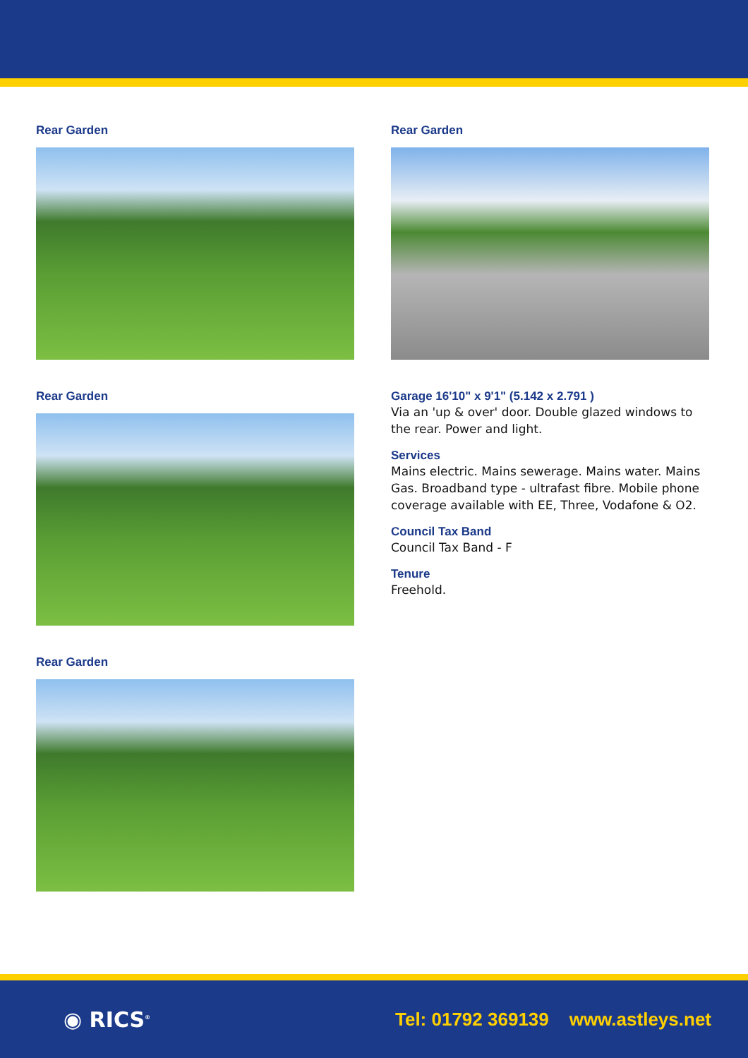Rear Garden
Rear Garden
Rear Garden
Rear Garden
Garage 16'10" x 9'1" (5.142 x 2.791 )
Via an 'up & over' door. Double glazed windows to the rear. Power and light.
Services
Mains electric. Mains sewerage. Mains water. Mains Gas. Broadband type - ultrafast fibre. Mobile phone coverage available with EE, Three, Vodafone & O2.
Council Tax Band
Council Tax Band - F
Tenure
Freehold.
◉ RICS<sup>®</sup>
Tel: 01792 369139 www.astleys.net